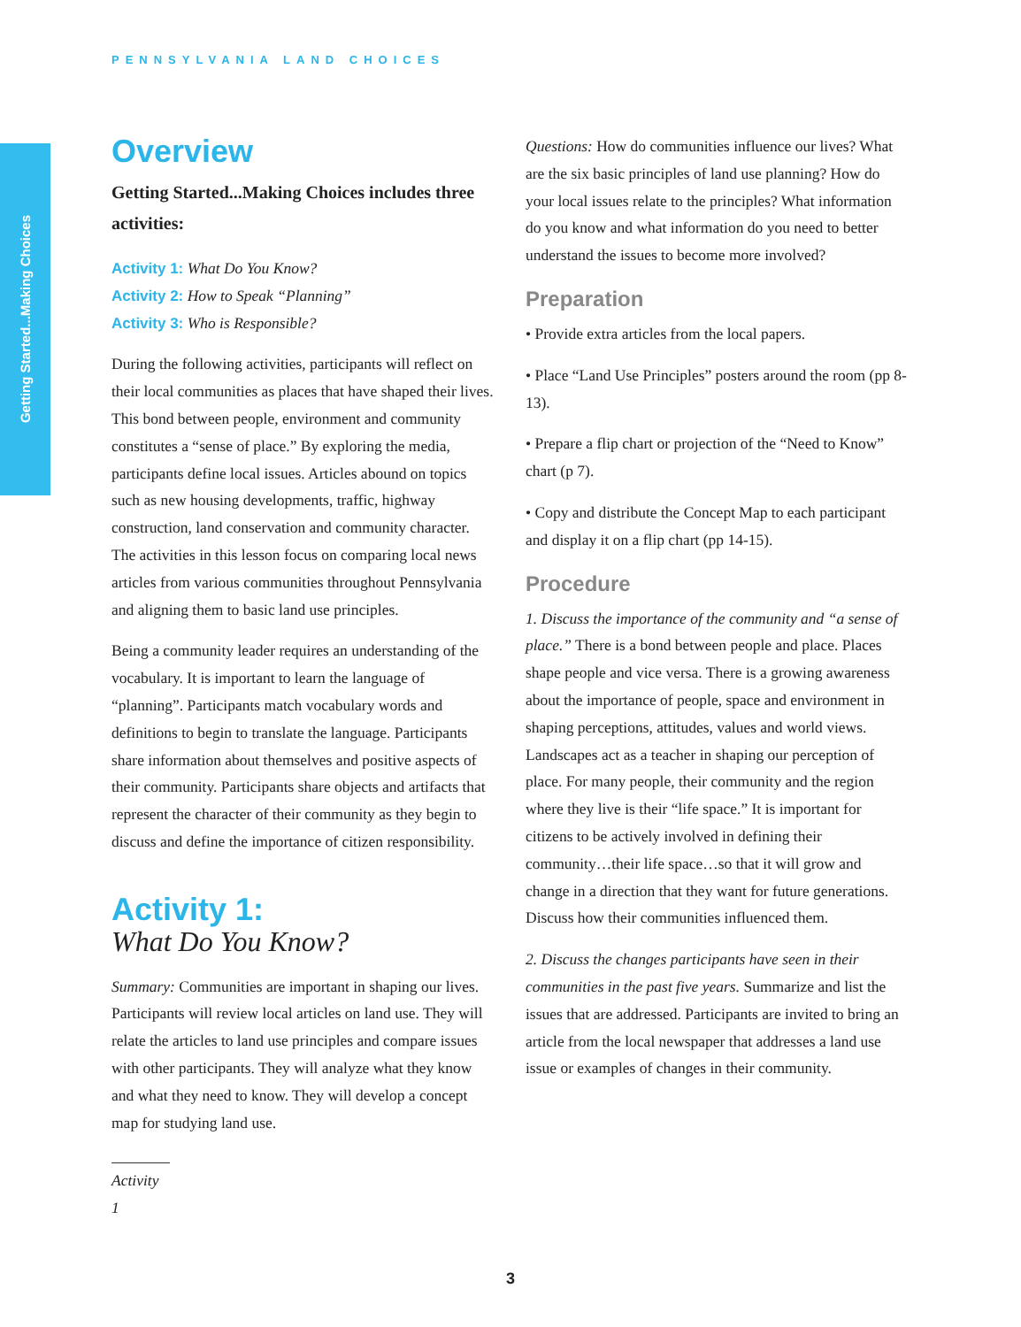PENNSYLVANIA LAND CHOICES
Getting Started...Making Choices
Overview
Getting Started...Making Choices includes three activities:
Activity 1: What Do You Know?
Activity 2: How to Speak “Planning”
Activity 3: Who is Responsible?
During the following activities, participants will reflect on their local communities as places that have shaped their lives. This bond between people, environment and community constitutes a “sense of place.” By exploring the media, participants define local issues. Articles abound on topics such as new housing developments, traffic, highway construction, land conservation and community character. The activities in this lesson focus on comparing local news articles from various communities throughout Pennsylvania and aligning them to basic land use principles.
Being a community leader requires an understanding of the vocabulary. It is important to learn the language of “planning”. Participants match vocabulary words and definitions to begin to translate the language. Participants share information about themselves and positive aspects of their community. Participants share objects and artifacts that represent the character of their community as they begin to discuss and define the importance of citizen responsibility.
Activity 1:
What Do You Know?
Summary: Communities are important in shaping our lives. Participants will review local articles on land use. They will relate the articles to land use principles and compare issues with other participants. They will analyze what they know and what they need to know. They will develop a concept map for studying land use.
Activity 1
Questions: How do communities influence our lives? What are the six basic principles of land use planning? How do your local issues relate to the principles? What information do you know and what information do you need to better understand the issues to become more involved?
Preparation
• Provide extra articles from the local papers.
• Place “Land Use Principles” posters around the room (pp 8-13).
• Prepare a flip chart or projection of the “Need to Know” chart (p 7).
• Copy and distribute the Concept Map to each participant and display it on a flip chart (pp 14-15).
Procedure
1. Discuss the importance of the community and “a sense of place.” There is a bond between people and place. Places shape people and vice versa. There is a growing awareness about the importance of people, space and environment in shaping perceptions, attitudes, values and world views. Landscapes act as a teacher in shaping our perception of place. For many people, their community and the region where they live is their “life space.” It is important for citizens to be actively involved in defining their community…their life space…so that it will grow and change in a direction that they want for future generations. Discuss how their communities influenced them.
2. Discuss the changes participants have seen in their communities in the past five years. Summarize and list the issues that are addressed. Participants are invited to bring an article from the local newspaper that addresses a land use issue or examples of changes in their community.
3